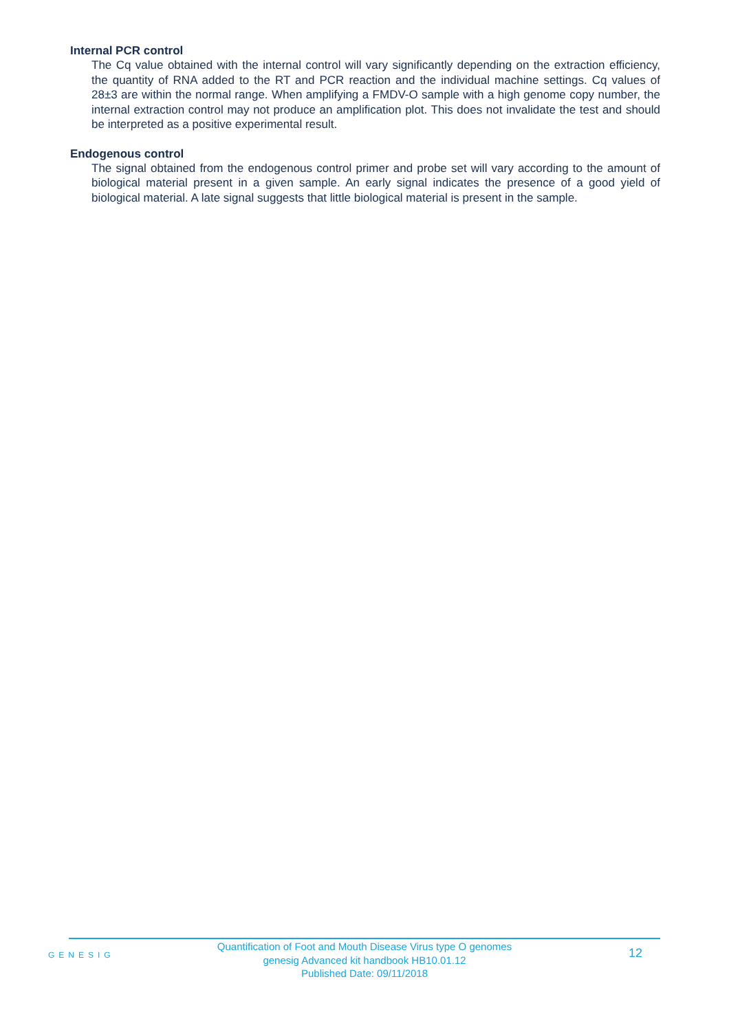Internal PCR control
The Cq value obtained with the internal control will vary significantly depending on the extraction efficiency, the quantity of RNA added to the RT and PCR reaction and the individual machine settings. Cq values of 28±3 are within the normal range. When amplifying a FMDV-O sample with a high genome copy number, the internal extraction control may not produce an amplification plot. This does not invalidate the test and should be interpreted as a positive experimental result.
Endogenous control
The signal obtained from the endogenous control primer and probe set will vary according to the amount of biological material present in a given sample. An early signal indicates the presence of a good yield of biological material. A late signal suggests that little biological material is present in the sample.
GENESIG
Quantification of Foot and Mouth Disease Virus type O genomes
genesig Advanced kit handbook HB10.01.12
Published Date: 09/11/2018
12